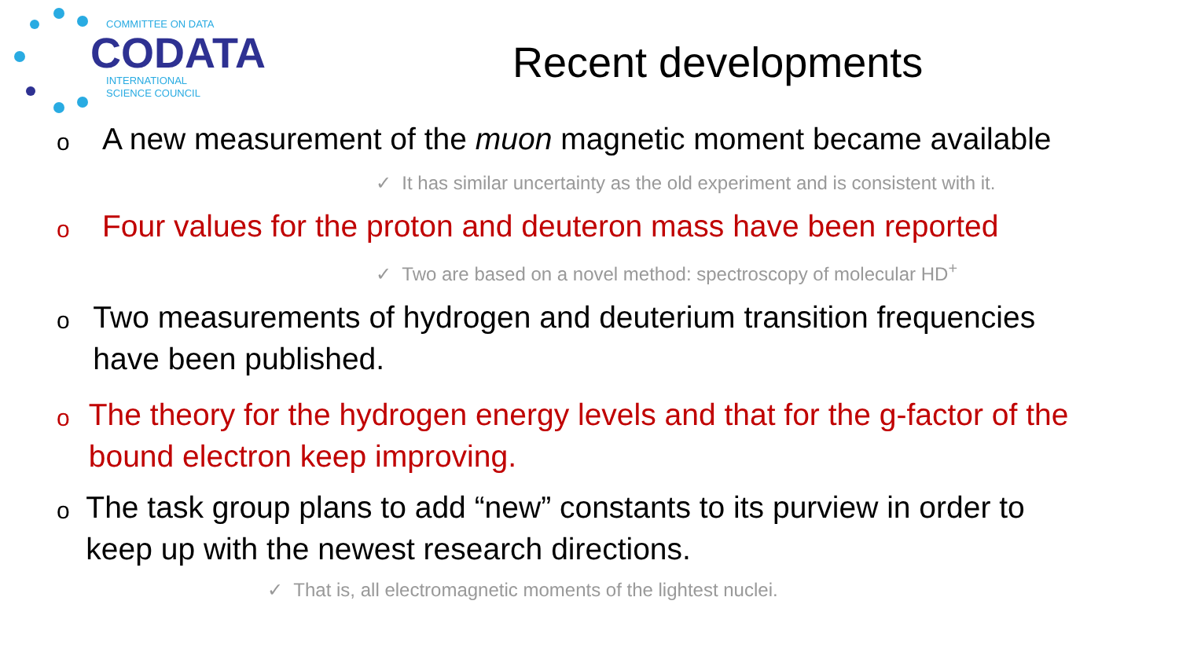COMMITTEE ON DATA
CODATA
INTERNATIONAL
SCIENCE COUNCIL
Recent developments
o
A new measurement of the muon magnetic moment became available
✓ It has similar uncertainty as the old experiment and is consistent with it.
o
Four values for the proton and deuteron mass have been reported
✓ Two are based on a novel method: spectroscopy of molecular HD<sup>+</sup>
o
Two measurements of hydrogen and deuterium transition frequencies have been published.
o
The theory for the hydrogen energy levels and that for the g-factor of the bound electron keep improving.
o
The task group plans to add “new” constants to its purview in order to keep up with the newest research directions.
✓ That is, all electromagnetic moments of the lightest nuclei.